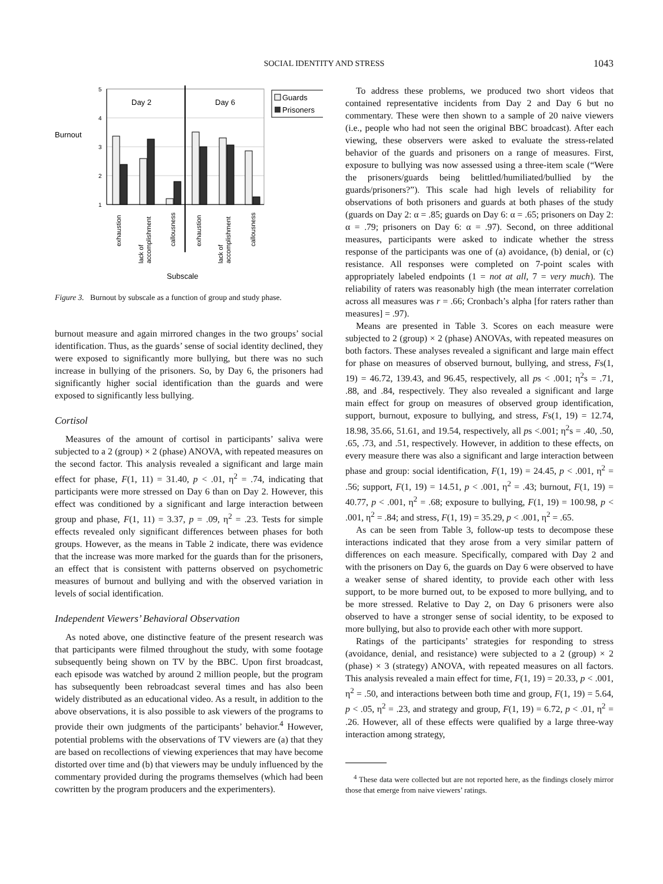SOCIAL IDENTITY AND STRESS 1043
5
4
3
2
1
Burnout
Day 2
Day 6
Guards
Prisoners
exhaustion
lack of
accomplishment
callousness
exhaustion
lack of
accomplishment
callousness
Subscale
Figure 3. Burnout by subscale as a function of group and study phase.
burnout measure and again mirrored changes in the two groups’ social identification. Thus, as the guards’ sense of social identity declined, they were exposed to significantly more bullying, but there was no such increase in bullying of the prisoners. So, by Day 6, the prisoners had significantly higher social identification than the guards and were exposed to significantly less bullying.
Cortisol
Measures of the amount of cortisol in participants’ saliva were subjected to a 2 (group) × 2 (phase) ANOVA, with repeated measures on the second factor. This analysis revealed a significant and large main effect for phase, F(1, 11) = 31.40, p < .01, η<sup>2</sup> = .74, indicating that participants were more stressed on Day 6 than on Day 2. However, this effect was conditioned by a significant and large interaction between group and phase, F(1, 11) = 3.37, p = .09, η<sup>2</sup> = .23. Tests for simple effects revealed only significant differences between phases for both groups. However, as the means in Table 2 indicate, there was evidence that the increase was more marked for the guards than for the prisoners, an effect that is consistent with patterns observed on psychometric measures of burnout and bullying and with the observed variation in levels of social identification.
Independent Viewers’ Behavioral Observation
As noted above, one distinctive feature of the present research was that participants were filmed throughout the study, with some footage subsequently being shown on TV by the BBC. Upon first broadcast, each episode was watched by around 2 million people, but the program has subsequently been rebroadcast several times and has also been widely distributed as an educational video. As a result, in addition to the above observations, it is also possible to ask viewers of the programs to provide their own judgments of the participants’ behavior.<sup>4</sup> However, potential problems with the observations of TV viewers are (a) that they are based on recollections of viewing experiences that may have become distorted over time and (b) that viewers may be unduly influenced by the commentary provided during the programs themselves (which had been cowritten by the program producers and the experimenters).
To address these problems, we produced two short videos that contained representative incidents from Day 2 and Day 6 but no commentary. These were then shown to a sample of 20 naive viewers (i.e., people who had not seen the original BBC broadcast). After each viewing, these observers were asked to evaluate the stress-related behavior of the guards and prisoners on a range of measures. First, exposure to bullying was now assessed using a three-item scale (“Were the prisoners/guards being belittled/humiliated/bullied by the guards/prisoners?”). This scale had high levels of reliability for observations of both prisoners and guards at both phases of the study (guards on Day 2: α = .85; guards on Day 6: α = .65; prisoners on Day 2: α = .79; prisoners on Day 6: α = .97). Second, on three additional measures, participants were asked to indicate whether the stress response of the participants was one of (a) avoidance, (b) denial, or (c) resistance. All responses were completed on 7-point scales with appropriately labeled endpoints (1 = not at all, 7 = very much). The reliability of raters was reasonably high (the mean interrater correlation across all measures was r = .66; Cronbach’s alpha [for raters rather than measures] = .97).
Means are presented in Table 3. Scores on each measure were subjected to 2 (group) × 2 (phase) ANOVAs, with repeated measures on both factors. These analyses revealed a significant and large main effect for phase on measures of observed burnout, bullying, and stress, Fs(1, 19) = 46.72, 139.43, and 96.45, respectively, all ps < .001; η<sup>2</sup>s = .71, .88, and .84, respectively. They also revealed a significant and large main effect for group on measures of observed group identification, support, burnout, exposure to bullying, and stress, Fs(1, 19) = 12.74, 18.98, 35.66, 51.61, and 19.54, respectively, all ps <.001; η<sup>2</sup>s = .40, .50, .65, .73, and .51, respectively. However, in addition to these effects, on every measure there was also a significant and large interaction between phase and group: social identification, F(1, 19) = 24.45, p < .001, η<sup>2</sup> = .56; support, F(1, 19) = 14.51, p < .001, η<sup>2</sup> = .43; burnout, F(1, 19) = 40.77, p < .001, η<sup>2</sup> = .68; exposure to bullying, F(1, 19) = 100.98, p < .001, η<sup>2</sup> = .84; and stress, F(1, 19) = 35.29, p < .001, η<sup>2</sup> = .65.
As can be seen from Table 3, follow-up tests to decompose these interactions indicated that they arose from a very similar pattern of differences on each measure. Specifically, compared with Day 2 and with the prisoners on Day 6, the guards on Day 6 were observed to have a weaker sense of shared identity, to provide each other with less support, to be more burned out, to be exposed to more bullying, and to be more stressed. Relative to Day 2, on Day 6 prisoners were also observed to have a stronger sense of social identity, to be exposed to more bullying, but also to provide each other with more support.
Ratings of the participants’ strategies for responding to stress (avoidance, denial, and resistance) were subjected to a 2 (group) × 2 (phase) × 3 (strategy) ANOVA, with repeated measures on all factors. This analysis revealed a main effect for time, F(1, 19) = 20.33, p < .001, η<sup>2</sup> = .50, and interactions between both time and group, F(1, 19) = 5.64, p < .05, η<sup>2</sup> = .23, and strategy and group, F(1, 19) = 6.72, p < .01, η<sup>2</sup> = .26. However, all of these effects were qualified by a large three-way interaction among strategy,
<sup>4</sup> These data were collected but are not reported here, as the findings closely mirror those that emerge from naive viewers’ ratings.